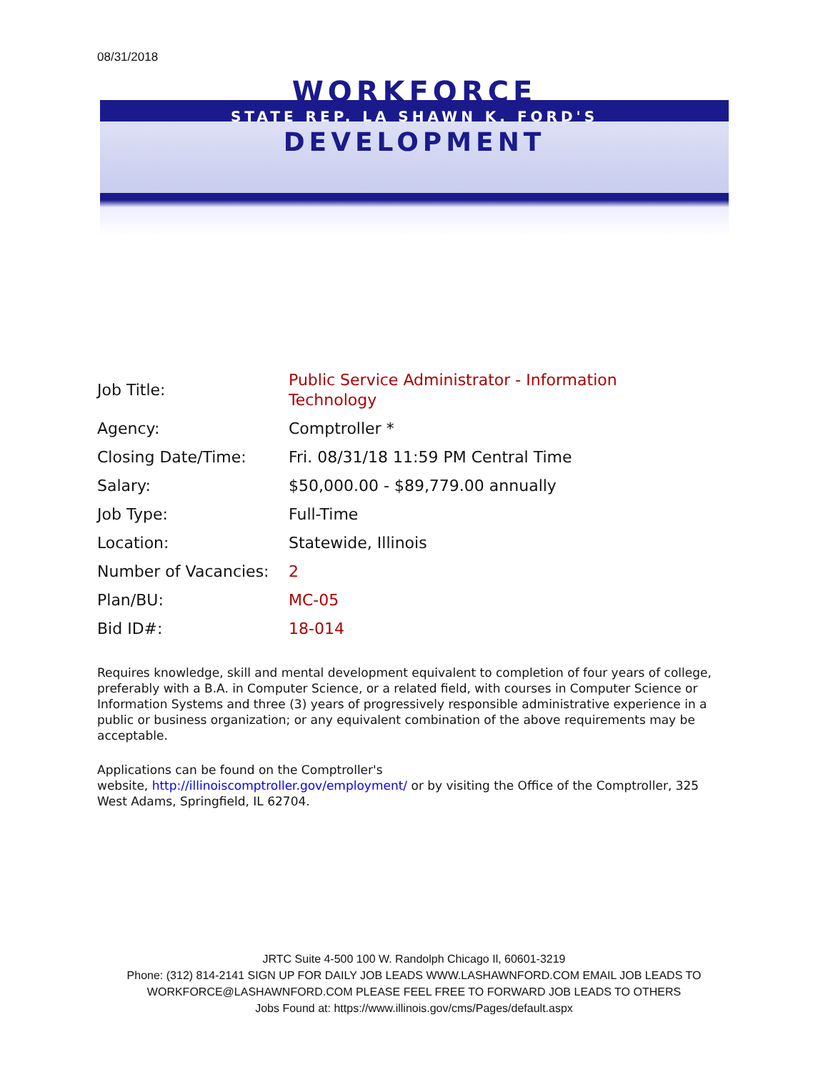08/31/2018
WORKFORCE
STATE REP. LA SHAWN K. FORD'S
DEVELOPMENT
| Job Title: | Public Service Administrator - Information Technology |
| Agency: | Comptroller * |
| Closing Date/Time: | Fri. 08/31/18 11:59 PM Central Time |
| Salary: | $50,000.00 - $89,779.00 annually |
| Job Type: | Full-Time |
| Location: | Statewide, Illinois |
| Number of Vacancies: | 2 |
| Plan/BU: | MC-05 |
| Bid ID#: | 18-014 |
Requires knowledge, skill and mental development equivalent to completion of four years of college, preferably with a B.A. in Computer Science, or a related field, with courses in Computer Science or Information Systems and three (3) years of progressively responsible administrative experience in a public or business organization; or any equivalent combination of the above requirements may be acceptable.
Applications can be found on the Comptroller's
website, http://illinoiscomptroller.gov/employment/ or by visiting the Office of the Comptroller, 325 West Adams, Springfield, IL 62704.
JRTC Suite 4-500 100 W. Randolph Chicago Il, 60601-3219
Phone: (312) 814-2141 SIGN UP FOR DAILY JOB LEADS WWW.LASHAWNFORD.COM EMAIL JOB LEADS TO
WORKFORCE@LASHAWNFORD.COM PLEASE FEEL FREE TO FORWARD JOB LEADS TO OTHERS
Jobs Found at: https://www.illinois.gov/cms/Pages/default.aspx